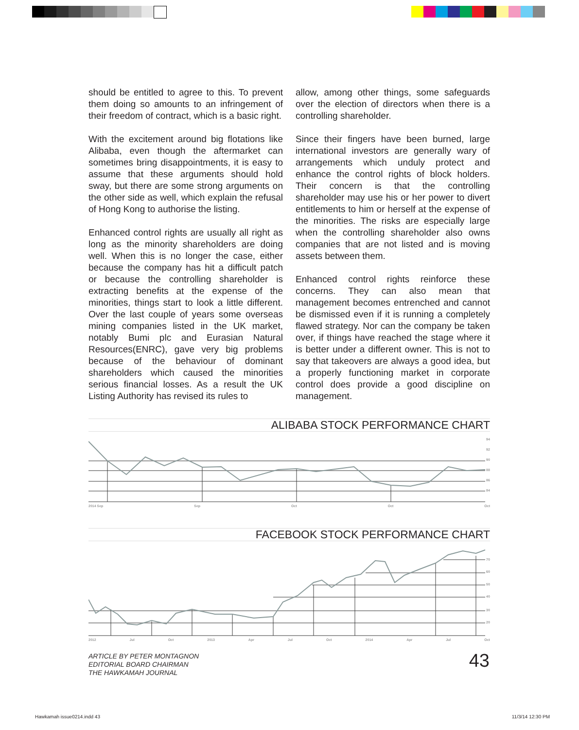should be entitled to agree to this. To prevent them doing so amounts to an infringement of their freedom of contract, which is a basic right.
With the excitement around big flotations like Alibaba, even though the aftermarket can sometimes bring disappointments, it is easy to assume that these arguments should hold sway, but there are some strong arguments on the other side as well, which explain the refusal of Hong Kong to authorise the listing.
Enhanced control rights are usually all right as long as the minority shareholders are doing well. When this is no longer the case, either because the company has hit a difficult patch or because the controlling shareholder is extracting benefits at the expense of the minorities, things start to look a little different. Over the last couple of years some overseas mining companies listed in the UK market, notably Bumi plc and Eurasian Natural Resources(ENRC), gave very big problems because of the behaviour of dominant shareholders which caused the minorities serious financial losses. As a result the UK Listing Authority has revised its rules to
allow, among other things, some safeguards over the election of directors when there is a controlling shareholder.
Since their fingers have been burned, large international investors are generally wary of arrangements which unduly protect and enhance the control rights of block holders. Their concern is that the controlling shareholder may use his or her power to divert entitlements to him or herself at the expense of the minorities. The risks are especially large when the controlling shareholder also owns companies that are not listed and is moving assets between them.
Enhanced control rights reinforce these concerns. They can also mean that management becomes entrenched and cannot be dismissed even if it is running a completely flawed strategy. Nor can the company be taken over, if things have reached the stage where it is better under a different owner. This is not to say that takeovers are always a good idea, but a properly functioning market in corporate control does provide a good discipline on management.
ALIBABA STOCK PERFORMANCE CHART
94
92
90
88
86
84
2014 Sep Sep Oct Oct Oct
FACEBOOK STOCK PERFORMANCE CHART
70
60
50
40
30
20
2012 Jul Oct 2013 Apr Jul Oct 2014 Apr Jul Oct
ARTICLE BY PETER MONTAGNON
EDITORIAL BOARD CHAIRMAN
THE HAWKAMAH JOURNAL
43
Hawkamah issue0214.indd 43 11/3/14 12:30 PM